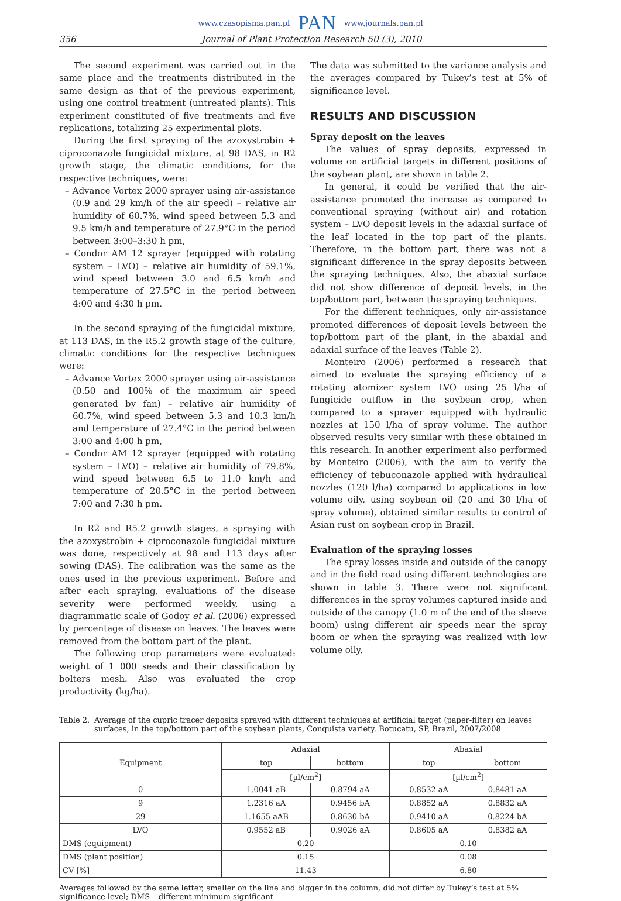www.czasopisma.pan.pl PAN www.journals.pan.pl
356 Journal of Plant Protection Research 50 (3), 2010
The second experiment was carried out in the same place and the treatments distributed in the same design as that of the previous experiment, using one control treatment (untreated plants). This experiment constituted of five treatments and five replications, totalizing 25 experimental plots.
During the first spraying of the azoxystrobin + ciproconazole fungicidal mixture, at 98 DAS, in R2 growth stage, the climatic conditions, for the respective techniques, were:
– Advance Vortex 2000 sprayer using air-assistance (0.9 and 29 km/h of the air speed) – relative air humidity of 60.7%, wind speed between 5.3 and 9.5 km/h and temperature of 27.9°C in the period between 3:00–3:30 h pm,
– Condor AM 12 sprayer (equipped with rotating system – LVO) – relative air humidity of 59.1%, wind speed between 3.0 and 6.5 km/h and temperature of 27.5°C in the period between 4:00 and 4:30 h pm.
In the second spraying of the fungicidal mixture, at 113 DAS, in the R5.2 growth stage of the culture, climatic conditions for the respective techniques were:
– Advance Vortex 2000 sprayer using air-assistance (0.50 and 100% of the maximum air speed generated by fan) – relative air humidity of 60.7%, wind speed between 5.3 and 10.3 km/h and temperature of 27.4°C in the period between 3:00 and 4:00 h pm,
– Condor AM 12 sprayer (equipped with rotating system – LVO) – relative air humidity of 79.8%, wind speed between 6.5 to 11.0 km/h and temperature of 20.5°C in the period between 7:00 and 7:30 h pm.
In R2 and R5.2 growth stages, a spraying with the azoxystrobin + ciproconazole fungicidal mixture was done, respectively at 98 and 113 days after sowing (DAS). The calibration was the same as the ones used in the previous experiment. Before and after each spraying, evaluations of the disease severity were performed weekly, using a diagrammatic scale of Godoy et al. (2006) expressed by percentage of disease on leaves. The leaves were removed from the bottom part of the plant.
The following crop parameters were evaluated: weight of 1 000 seeds and their classification by bolters mesh. Also was evaluated the crop productivity (kg/ha).
The data was submitted to the variance analysis and the averages compared by Tukey’s test at 5% of significance level.
RESULTS AND DISCUSSION
Spray deposit on the leaves
The values of spray deposits, expressed in volume on artificial targets in different positions of the soybean plant, are shown in table 2.
In general, it could be verified that the air-assistance promoted the increase as compared to conventional spraying (without air) and rotation system – LVO deposit levels in the adaxial surface of the leaf located in the top part of the plants. Therefore, in the bottom part, there was not a significant difference in the spray deposits between the spraying techniques. Also, the abaxial surface did not show difference of deposit levels, in the top/bottom part, between the spraying techniques.
For the different techniques, only air-assistance promoted differences of deposit levels between the top/bottom part of the plant, in the abaxial and adaxial surface of the leaves (Table 2).
Monteiro (2006) performed a research that aimed to evaluate the spraying efficiency of a rotating atomizer system LVO using 25 l/ha of fungicide outflow in the soybean crop, when compared to a sprayer equipped with hydraulic nozzles at 150 l/ha of spray volume. The author observed results very similar with these obtained in this research. In another experiment also performed by Monteiro (2006), with the aim to verify the efficiency of tebuconazole applied with hydraulical nozzles (120 l/ha) compared to applications in low volume oily, using soybean oil (20 and 30 l/ha of spray volume), obtained similar results to control of Asian rust on soybean crop in Brazil.
Evaluation of the spraying losses
The spray losses inside and outside of the canopy and in the field road using different technologies are shown in table 3. There were not significant differences in the spray volumes captured inside and outside of the canopy (1.0 m of the end of the sleeve boom) using different air speeds near the spray boom or when the spraying was realized with low volume oily.
Table 2. Average of the cupric tracer deposits sprayed with different techniques at artificial target (paper-filter) on leaves surfaces, in the top/bottom part of the soybean plants, Conquista variety. Botucatu, SP, Brazil, 2007/2008
| Equipment | Adaxial | | Abaxial | |
| --- | --- | --- | --- | --- |
| | top | bottom | top | bottom |
| | [µl/cm<sup>2</sup>] | | [µl/cm<sup>2</sup>] | |
| 0 | 1.0041 aB | 0.8794 aA | 0.8532 aA | 0.8481 aA |
| 9 | 1.2316 aA | 0.9456 bA | 0.8852 aA | 0.8832 aA |
| 29 | 1.1655 aAB | 0.8630 bA | 0.9410 aA | 0.8224 bA |
| LVO | 0.9552 aB | 0.9026 aA | 0.8605 aA | 0.8382 aA |
| DMS (equipment) | 0.20 | | 0.10 | |
| DMS (plant position) | 0.15 | | 0.08 | |
| CV [%] | 11.43 | | 6.80 | |
Averages followed by the same letter, smaller on the line and bigger in the column, did not differ by Tukey’s test at 5% significance level; DMS – different minimum significant